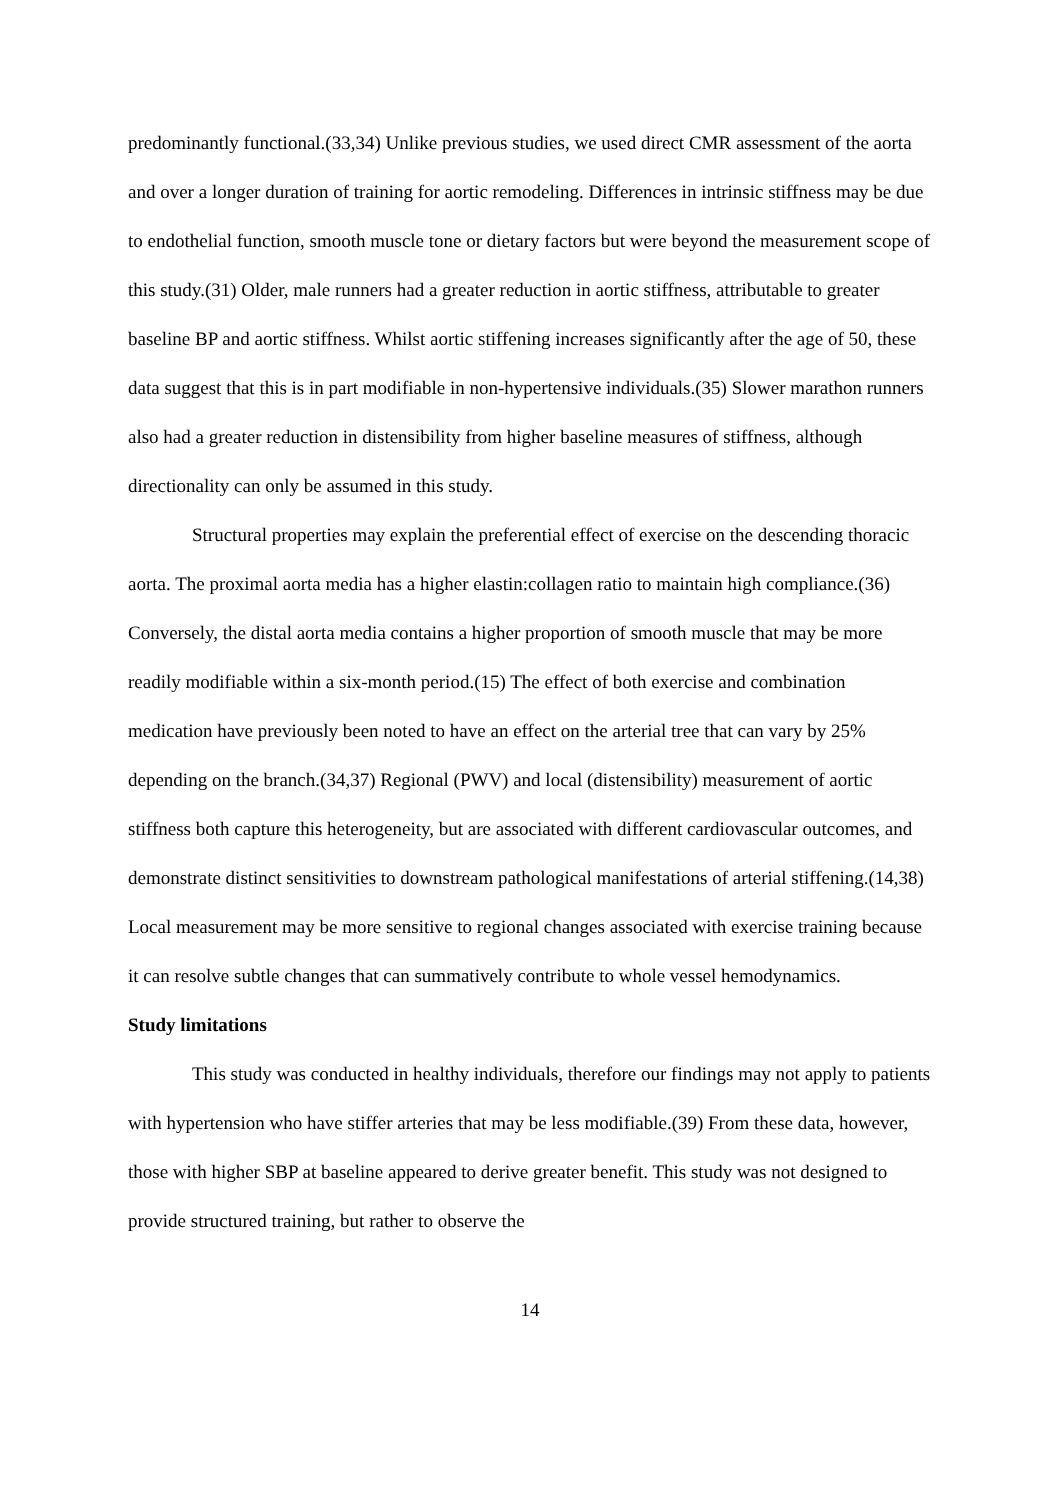predominantly functional.(33,34) Unlike previous studies, we used direct CMR assessment of the aorta and over a longer duration of training for aortic remodeling. Differences in intrinsic stiffness may be due to endothelial function, smooth muscle tone or dietary factors but were beyond the measurement scope of this study.(31) Older, male runners had a greater reduction in aortic stiffness, attributable to greater baseline BP and aortic stiffness. Whilst aortic stiffening increases significantly after the age of 50, these data suggest that this is in part modifiable in non-hypertensive individuals.(35) Slower marathon runners also had a greater reduction in distensibility from higher baseline measures of stiffness, although directionality can only be assumed in this study.
Structural properties may explain the preferential effect of exercise on the descending thoracic aorta. The proximal aorta media has a higher elastin:collagen ratio to maintain high compliance.(36) Conversely, the distal aorta media contains a higher proportion of smooth muscle that may be more readily modifiable within a six-month period.(15) The effect of both exercise and combination medication have previously been noted to have an effect on the arterial tree that can vary by 25% depending on the branch.(34,37) Regional (PWV) and local (distensibility) measurement of aortic stiffness both capture this heterogeneity, but are associated with different cardiovascular outcomes, and demonstrate distinct sensitivities to downstream pathological manifestations of arterial stiffening.(14,38) Local measurement may be more sensitive to regional changes associated with exercise training because it can resolve subtle changes that can summatively contribute to whole vessel hemodynamics.
Study limitations
This study was conducted in healthy individuals, therefore our findings may not apply to patients with hypertension who have stiffer arteries that may be less modifiable.(39) From these data, however, those with higher SBP at baseline appeared to derive greater benefit. This study was not designed to provide structured training, but rather to observe the
14